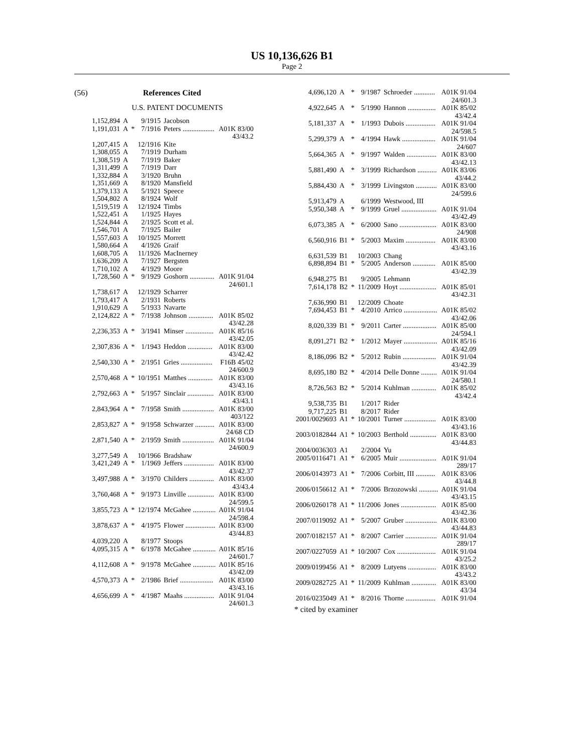US 10,136,626 B1
Page 2
(56) References Cited
U.S. PATENT DOCUMENTS
| 1,152,894 | A | | 9/1915 | Jacobson | |
| 1,191,031 | A | * | 7/1916 | Peters .................. | A01K 83/00 43/43.2 |
| 1,207,415 | A | | 12/1916 | Kite | |
| 1,308,055 | A | | 7/1919 | Durham | |
| 1,308,519 | A | | 7/1919 | Baker | |
| 1,311,499 | A | | 7/1919 | Darr | |
| 1,332,884 | A | | 3/1920 | Bruhn | |
| 1,351,669 | A | | 8/1920 | Mansfield | |
| 1,379,133 | A | | 5/1921 | Speece | |
| 1,504,802 | A | | 8/1924 | Wolf | |
| 1,519,519 | A | | 12/1924 | Timbs | |
| 1,522,451 | A | | 1/1925 | Hayes | |
| 1,524,844 | A | | 2/1925 | Scott et al. | |
| 1,546,701 | A | | 7/1925 | Bailer | |
| 1,557,603 | A | | 10/1925 | Morrett | |
| 1,580,664 | A | | 4/1926 | Graif | |
| 1,608,705 | A | | 11/1926 | MacInerney | |
| 1,636,209 | A | | 7/1927 | Bergsten | |
| 1,710,102 | A | | 4/1929 | Moore | |
| 1,728,560 | A | * | 9/1929 | Goshorn .............. | A01K 91/04 24/601.1 |
| 1,738,617 | A | | 12/1929 | Scharrer | |
| 1,793,417 | A | | 2/1931 | Roberts | |
| 1,910,629 | A | | 5/1933 | Navarte | |
| 2,124,822 | A | * | 7/1938 | Johnson .............. | A01K 85/02 43/42.28 |
| 2,236,353 | A | * | 3/1941 | Minser ................ | A01K 85/16 43/42.05 |
| 2,307,836 | A | * | 1/1943 | Heddon .............. | A01K 83/00 43/42.42 |
| 2,540,330 | A | * | 2/1951 | Gries .................. | F16B 45/02 24/600.9 |
| 2,570,468 | A | * | 10/1951 | Matthes .............. | A01K 83/00 43/43.16 |
| 2,792,663 | A | * | 5/1957 | Sinclair ............... | A01K 83/00 43/43.1 |
| 2,843,964 | A | * | 7/1958 | Smith .................. | A01K 83/00 403/122 |
| 2,853,827 | A | * | 9/1958 | Schwarzer ........... | A01K 83/00 24/68 CD |
| 2,871,540 | A | * | 2/1959 | Smith .................. | A01K 91/04 24/600.9 |
| 3,277,549 | A | | 10/1966 | Bradshaw | |
| 3,421,249 | A | * | 1/1969 | Jeffers ................. | A01K 83/00 43/42.37 |
| 3,497,988 | A | * | 3/1970 | Childers .............. | A01K 83/00 43/43.4 |
| 3,760,468 | A | * | 9/1973 | Linville ............... | A01K 83/00 24/599.5 |
| 3,855,723 | A | * | 12/1974 | McGahee ............. | A01K 91/04 24/598.4 |
| 3,878,637 | A | * | 4/1975 | Flower ................. | A01K 83/00 43/44.83 |
| 4,039,220 | A | | 8/1977 | Stoops | |
| 4,095,315 | A | * | 6/1978 | McGahee ............. | A01K 85/16 24/601.7 |
| 4,112,608 | A | * | 9/1978 | McGahee ............. | A01K 85/16 43/42.09 |
| 4,570,373 | A | * | 2/1986 | Brief ................... | A01K 83/00 43/43.16 |
| 4,656,699 | A | * | 4/1987 | Maahs ................. | A01K 91/04 24/601.3 |
| 4,696,120 | A | * | 9/1987 | Schroeder ............ | A01K 91/04 24/601.3 |
| 4,922,645 | A | * | 5/1990 | Hannon ................ | A01K 85/02 43/42.4 |
| 5,181,337 | A | * | 1/1993 | Dubois ................. | A01K 91/04 24/598.5 |
| 5,299,379 | A | * | 4/1994 | Hawk ................... | A01K 91/04 24/607 |
| 5,664,365 | A | * | 9/1997 | Walden ................. | A01K 83/00 43/42.13 |
| 5,881,490 | A | * | 3/1999 | Richardson ........... | A01K 83/06 43/44.2 |
| 5,884,430 | A | * | 3/1999 | Livingston ............ | A01K 83/00 24/599.6 |
| 5,913,479 | A | | 6/1999 | Westwood, III | |
| 5,950,348 | A | * | 9/1999 | Gruel .................... | A01K 91/04 43/42.49 |
| 6,073,385 | A | * | 6/2000 | Sano ..................... | A01K 83/00 24/908 |
| 6,560,916 | B1 | * | 5/2003 | Maxim ................. | A01K 83/00 43/43.16 |
| 6,631,539 | B1 | | 10/2003 | Chang | |
| 6,898,894 | B1 | * | 5/2005 | Anderson ............. | A01K 85/00 43/42.39 |
| 6,948,275 | B1 | | 9/2005 | Lehmann | |
| 7,614,178 | B2 | * | 11/2009 | Hoyt ..................... | A01K 85/01 43/42.31 |
| 7,636,990 | B1 | | 12/2009 | Choate | |
| 7,694,453 | B1 | * | 4/2010 | Arrico ................... | A01K 85/02 43/42.06 |
| 8,020,339 | B1 | * | 9/2011 | Carter ................... | A01K 85/00 24/594.1 |
| 8,091,271 | B2 | * | 1/2012 | Mayer ................... | A01K 85/16 43/42.09 |
| 8,186,096 | B2 | * | 5/2012 | Rubin ................... | A01K 91/04 43/42.39 |
| 8,695,180 | B2 | * | 4/2014 | Delle Donne ......... | A01K 91/04 24/580.1 |
| 8,726,563 | B2 | * | 5/2014 | Kuhlman .............. | A01K 85/02 43/42.4 |
| 9,538,735 | B1 | | 1/2017 | Rider | |
| 9,717,225 | B1 | | 8/2017 | Rider | |
| 2001/0029693 | A1 | * | 10/2001 | Turner .................. | A01K 83/00 43/43.16 |
| 2003/0182844 | A1 | * | 10/2003 | Berthold ............... | A01K 83/00 43/44.83 |
| 2004/0036303 | A1 | | 2/2004 | Yu | |
| 2005/0116471 | A1 | * | 6/2005 | Muir ..................... | A01K 91/04 289/17 |
| 2006/0143973 | A1 | * | 7/2006 | Corbitt, III ........... | A01K 83/06 43/44.8 |
| 2006/0156612 | A1 | * | 7/2006 | Brzozowski ........... | A01K 91/04 43/43.15 |
| 2006/0260178 | A1 | * | 11/2006 | Jones .................... | A01K 85/00 43/42.36 |
| 2007/0119092 | A1 | * | 5/2007 | Gruber .................. | A01K 83/00 43/44.83 |
| 2007/0182157 | A1 | * | 8/2007 | Carrier .................. | A01K 91/04 289/17 |
| 2007/0227059 | A1 | * | 10/2007 | Cox ...................... | A01K 91/04 43/25.2 |
| 2009/0199456 | A1 | * | 8/2009 | Lutyens ................ | A01K 83/00 43/43.2 |
| 2009/0282725 | A1 | * | 11/2009 | Kuhlman .............. | A01K 83/00 43/34 |
| 2016/0235049 | A1 | * | 8/2016 | Thorne ................. | A01K 91/04 |
* cited by examiner